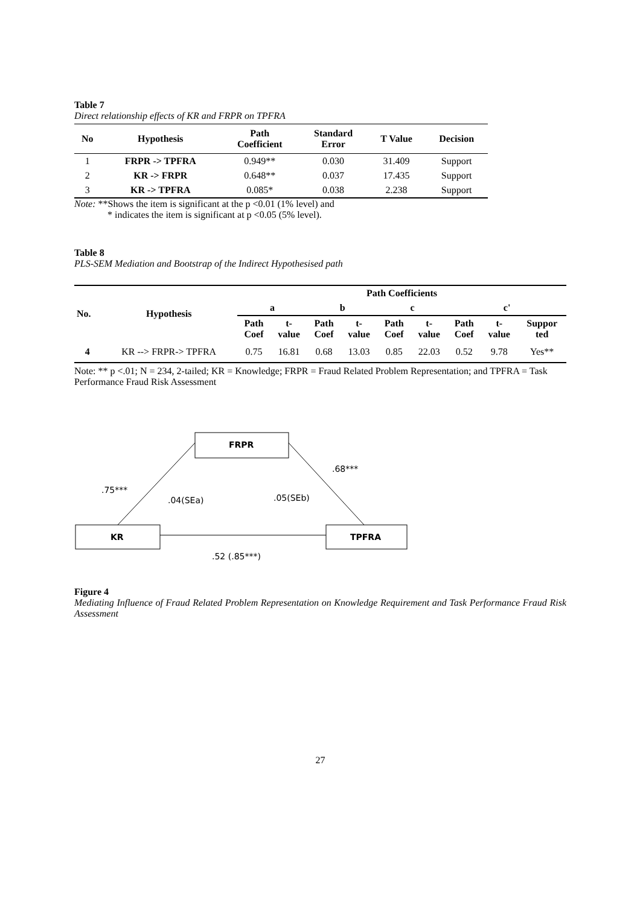Table 7
Direct relationship effects of KR and FRPR on TPFRA
| No | Hypothesis | Path Coefficient | Standard Error | T Value | Decision |
| --- | --- | --- | --- | --- | --- |
| 1 | FRPR -> TPFRA | 0.949** | 0.030 | 31.409 | Support |
| 2 | KR -> FRPR | 0.648** | 0.037 | 17.435 | Support |
| 3 | KR -> TPFRA | 0.085* | 0.038 | 2.238 | Support |
Note: **Shows the item is significant at the p <0.01 (1% level) and
* indicates the item is significant at p <0.05 (5% level).
Table 8
PLS-SEM Mediation and Bootstrap of the Indirect Hypothesised path
| No. | Hypothesis | Path Coefficients | | | | | | | | |
| --- | --- | --- | --- | --- | --- | --- | --- | --- | --- | --- |
| | | a | | b | | c | | c' | | |
| | | Path Coef | t- value | Path Coef | t- value | Path Coef | t- value | Path Coef | t- value | Suppor ted |
| 4 | KR --> FRPR-> TPFRA | 0.75 | 16.81 | 0.68 | 13.03 | 0.85 | 22.03 | 0.52 | 9.78 | Yes** |
Note: ** p <.01; N = 234, 2-tailed; KR = Knowledge; FRPR = Fraud Related Problem Representation; and TPFRA = Task Performance Fraud Risk Assessment
FRPR
KR
TPFRA
.68***
.75***
.04(SEa)
.05(SEb)
.52 (.85***)
Figure 4
Mediating Influence of Fraud Related Problem Representation on Knowledge Requirement and Task Performance Fraud Risk Assessment
27